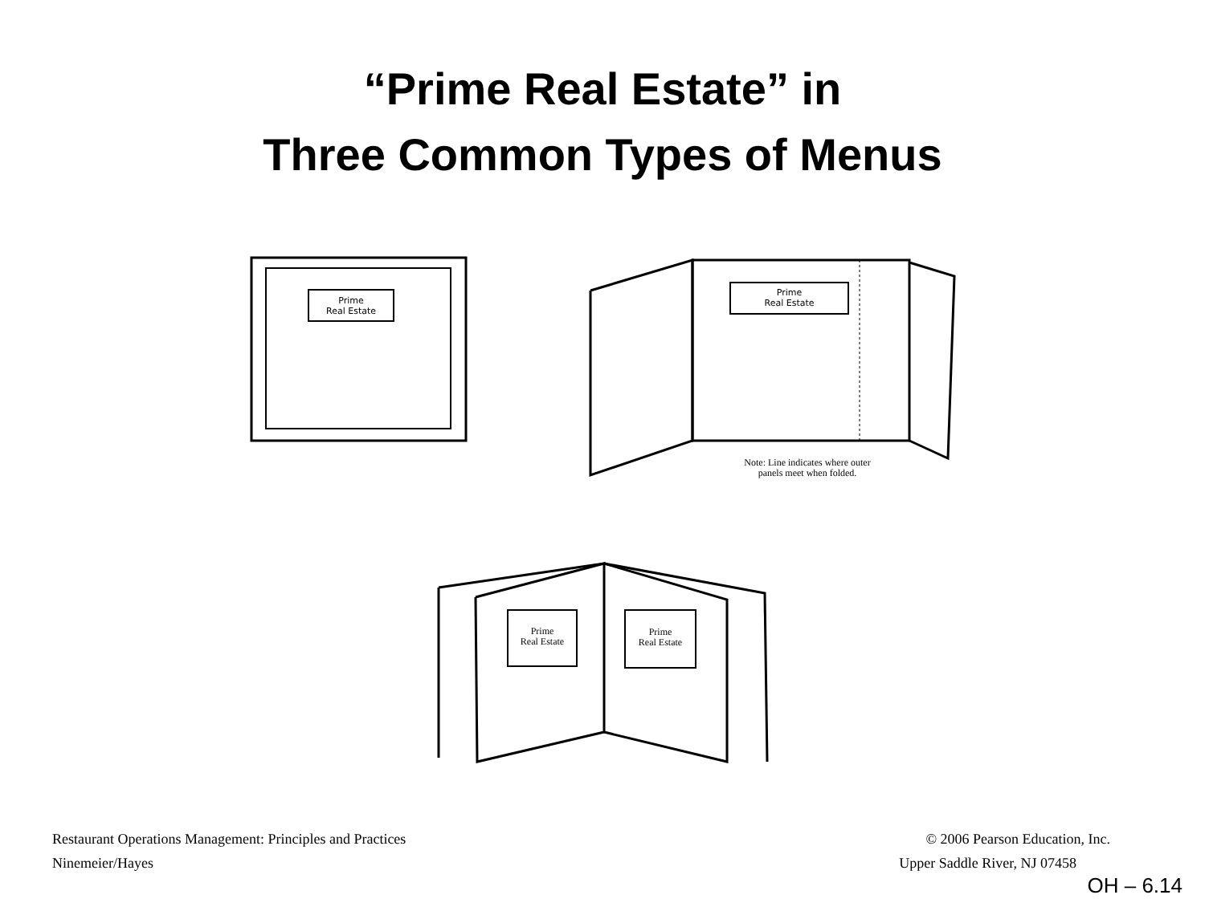“Prime Real Estate” in
Three Common Types of Menus
Prime
Real Estate
Prime
Real Estate
Note: Line indicates where outer
panels meet when folded.
Prime
Real Estate
Prime
Real Estate
Restaurant Operations Management: Principles and Practices © 2006 Pearson Education, Inc.
Ninemeier/Hayes Upper Saddle River, NJ 07458
OH – 6.14